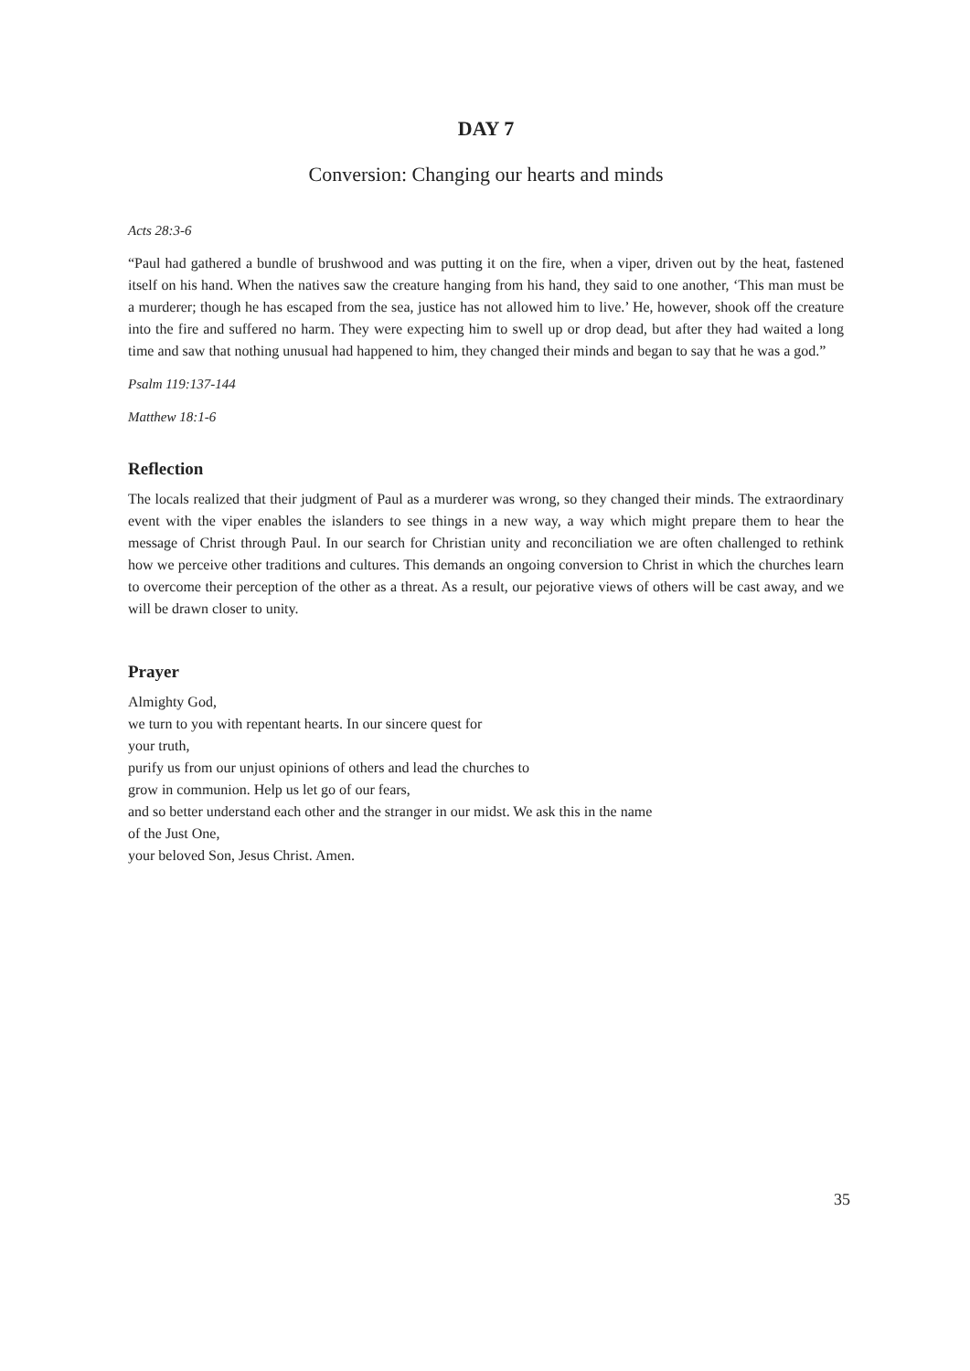DAY 7
Conversion: Changing our hearts and minds
Acts 28:3-6
“Paul had gathered a bundle of brushwood and was putting it on the fire, when a viper, driven out by the heat, fastened itself on his hand. When the natives saw the creature hanging from his hand, they said to one another, ‘This man must be a murderer; though he has escaped from the sea, justice has not allowed him to live.’ He, however, shook off the creature into the fire and suffered no harm. They were expecting him to swell up or drop dead, but after they had waited a long time and saw that nothing unusual had happened to him, they changed their minds and began to say that he was a god.”
Psalm 119:137-144
Matthew 18:1-6
Reflection
The locals realized that their judgment of Paul as a murderer was wrong, so they changed their minds. The extraordinary event with the viper enables the islanders to see things in a new way, a way which might prepare them to hear the message of Christ through Paul. In our search for Christian unity and reconciliation we are often challenged to rethink how we perceive other traditions and cultures. This demands an ongoing conversion to Christ in which the churches learn to overcome their perception of the other as a threat. As a result, our pejorative views of others will be cast away, and we will be drawn closer to unity.
Prayer
Almighty God,
we turn to you with repentant hearts. In our sincere quest for
your truth,
purify us from our unjust opinions of others and lead the churches to
grow in communion. Help us let go of our fears,
and so better understand each other and the stranger in our midst. We ask this in the name
of the Just One,
your beloved Son, Jesus Christ. Amen.
35